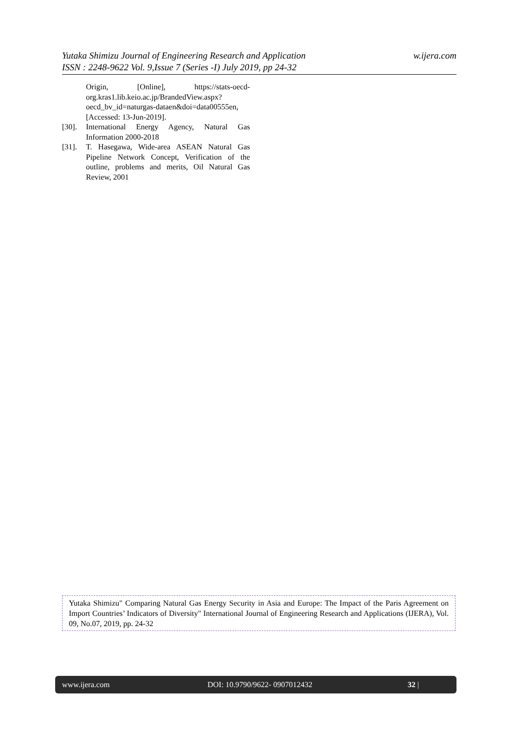w.ijera.com Yutaka Shimizu Journal of Engineering Research and Application
ISSN : 2248-9622 Vol. 9,Issue 7 (Series -I) July 2019, pp 24-32
Origin, [Online], https://stats-oecd-org.kras1.lib.keio.ac.jp/BrandedView.aspx?oecd_bv_id=naturgas-dataen&doi=data00555en, [Accessed: 13-Jun-2019].
[30]. International Energy Agency, Natural Gas Information 2000-2018
[31]. T. Hasegawa, Wide-area ASEAN Natural Gas Pipeline Network Concept, Verification of the outline, problems and merits, Oil Natural Gas Review, 2001
Yutaka Shimizu" Comparing Natural Gas Energy Security in Asia and Europe: The Impact of the Paris Agreement on Import Countries’ Indicators of Diversity" International Journal of Engineering Research and Applications (IJERA), Vol. 09, No.07, 2019, pp. 24-32
www.ijera.com DOI: 10.9790/9622- 0907012432 32 |